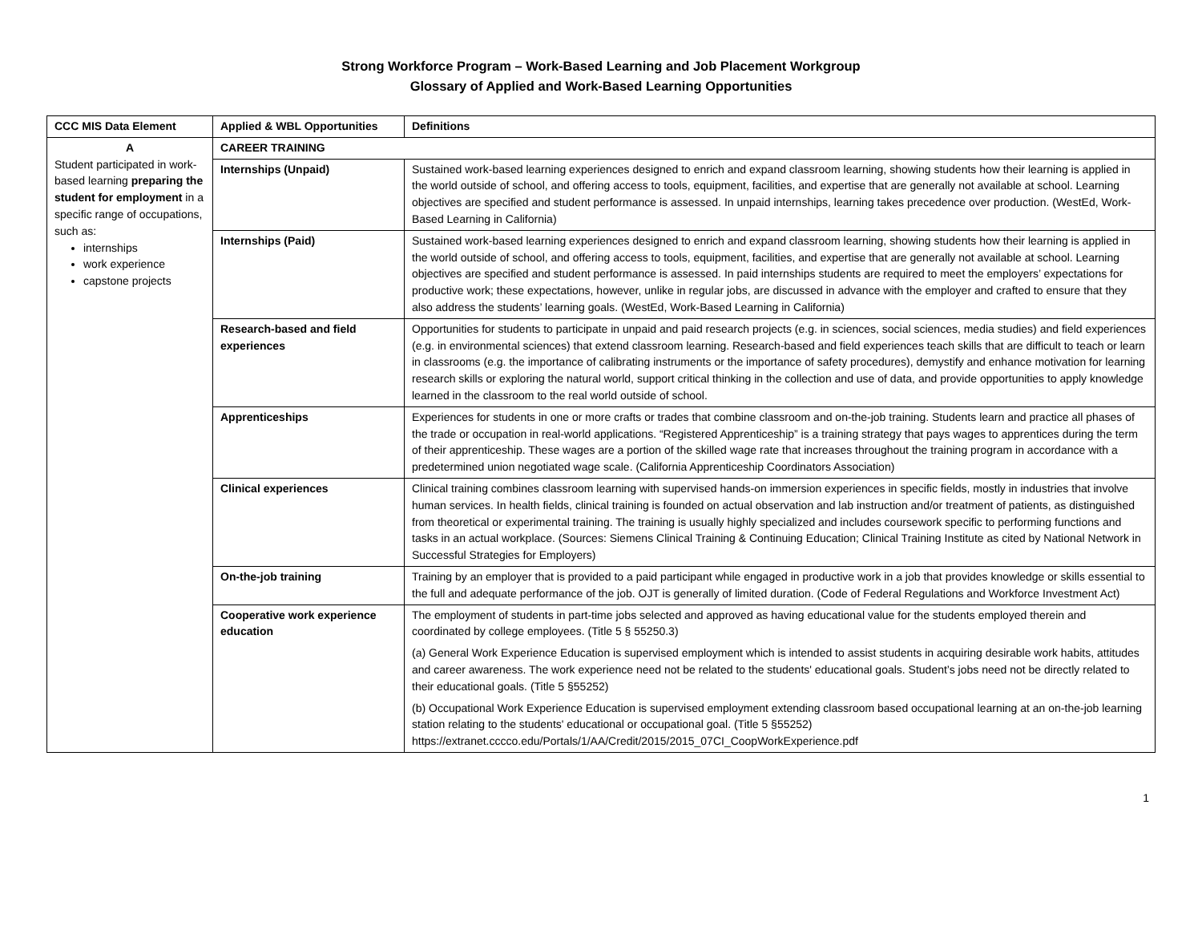Strong Workforce Program – Work-Based Learning and Job Placement Workgroup
Glossary of Applied and Work-Based Learning Opportunities
| CCC MIS Data Element | Applied & WBL Opportunities | Definitions |
| --- | --- | --- |
| A Student participated in work-based learning preparing the student for employment in a specific range of occupations, such as: internships work experience capstone projects | CAREER TRAINING | |
| | Internships (Unpaid) | Sustained work-based learning experiences designed to enrich and expand classroom learning, showing students how their learning is applied in the world outside of school, and offering access to tools, equipment, facilities, and expertise that are generally not available at school. Learning objectives are specified and student performance is assessed. In unpaid internships, learning takes precedence over production. (WestEd, Work-Based Learning in California) |
| | Internships (Paid) | Sustained work-based learning experiences designed to enrich and expand classroom learning, showing students how their learning is applied in the world outside of school, and offering access to tools, equipment, facilities, and expertise that are generally not available at school. Learning objectives are specified and student performance is assessed. In paid internships students are required to meet the employers’ expectations for productive work; these expectations, however, unlike in regular jobs, are discussed in advance with the employer and crafted to ensure that they also address the students’ learning goals. (WestEd, Work-Based Learning in California) |
| | Research-based and field experiences | Opportunities for students to participate in unpaid and paid research projects (e.g. in sciences, social sciences, media studies) and field experiences (e.g. in environmental sciences) that extend classroom learning. Research-based and field experiences teach skills that are difficult to teach or learn in classrooms (e.g. the importance of calibrating instruments or the importance of safety procedures), demystify and enhance motivation for learning research skills or exploring the natural world, support critical thinking in the collection and use of data, and provide opportunities to apply knowledge learned in the classroom to the real world outside of school. |
| | Apprenticeships | Experiences for students in one or more crafts or trades that combine classroom and on-the-job training. Students learn and practice all phases of the trade or occupation in real-world applications. “Registered Apprenticeship” is a training strategy that pays wages to apprentices during the term of their apprenticeship. These wages are a portion of the skilled wage rate that increases throughout the training program in accordance with a predetermined union negotiated wage scale. (California Apprenticeship Coordinators Association) |
| | Clinical experiences | Clinical training combines classroom learning with supervised hands-on immersion experiences in specific fields, mostly in industries that involve human services. In health fields, clinical training is founded on actual observation and lab instruction and/or treatment of patients, as distinguished from theoretical or experimental training. The training is usually highly specialized and includes coursework specific to performing functions and tasks in an actual workplace. (Sources: Siemens Clinical Training & Continuing Education; Clinical Training Institute as cited by National Network in Successful Strategies for Employers) |
| | On-the-job training | Training by an employer that is provided to a paid participant while engaged in productive work in a job that provides knowledge or skills essential to the full and adequate performance of the job. OJT is generally of limited duration. (Code of Federal Regulations and Workforce Investment Act) |
| | Cooperative work experience education | The employment of students in part-time jobs selected and approved as having educational value for the students employed therein and coordinated by college employees. (Title 5 § 55250.3) (a) General Work Experience Education is supervised employment which is intended to assist students in acquiring desirable work habits, attitudes and career awareness. The work experience need not be related to the students' educational goals. Student’s jobs need not be directly related to their educational goals. (Title 5 §55252) (b) Occupational Work Experience Education is supervised employment extending classroom based occupational learning at an on-the-job learning station relating to the students' educational or occupational goal. (Title 5 §55252) https://extranet.cccco.edu/Portals/1/AA/Credit/2015/2015_07CI_CoopWorkExperience.pdf |
1